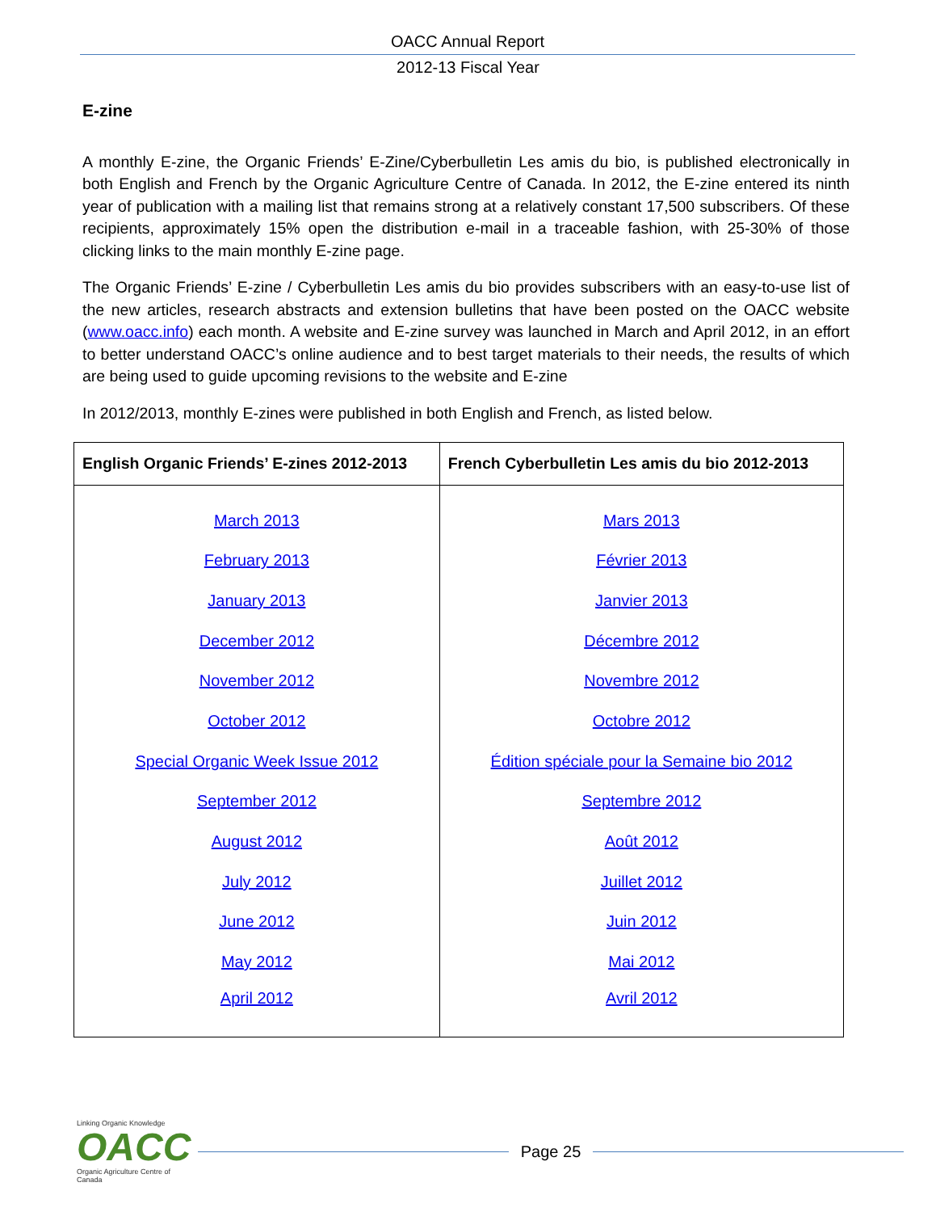OACC Annual Report
2012-13 Fiscal Year
E-zine
A monthly E-zine, the Organic Friends’ E-Zine/Cyberbulletin Les amis du bio, is published electronically in both English and French by the Organic Agriculture Centre of Canada. In 2012, the E-zine entered its ninth year of publication with a mailing list that remains strong at a relatively constant 17,500 subscribers. Of these recipients, approximately 15% open the distribution e-mail in a traceable fashion, with 25-30% of those clicking links to the main monthly E-zine page.
The Organic Friends’ E-zine / Cyberbulletin Les amis du bio provides subscribers with an easy-to-use list of the new articles, research abstracts and extension bulletins that have been posted on the OACC website (www.oacc.info) each month. A website and E-zine survey was launched in March and April 2012, in an effort to better understand OACC’s online audience and to best target materials to their needs, the results of which are being used to guide upcoming revisions to the website and E-zine
In 2012/2013, monthly E-zines were published in both English and French, as listed below.
| English Organic Friends’ E-zines 2012-2013 | French Cyberbulletin Les amis du bio 2012-2013 |
| --- | --- |
| March 2013 | Mars 2013 |
| February 2013 | Février 2013 |
| January 2013 | Janvier 2013 |
| December 2012 | Décembre 2012 |
| November 2012 | Novembre 2012 |
| October 2012 | Octobre 2012 |
| Special Organic Week Issue 2012 | Édition spéciale pour la Semaine bio 2012 |
| September 2012 | Septembre 2012 |
| August 2012 | Août 2012 |
| July 2012 | Juillet 2012 |
| June 2012 | Juin 2012 |
| May 2012 | Mai 2012 |
| April 2012 | Avril 2012 |
Linking Organic Knowledge
OACC
Organic Agriculture Centre of Canada
Page 25